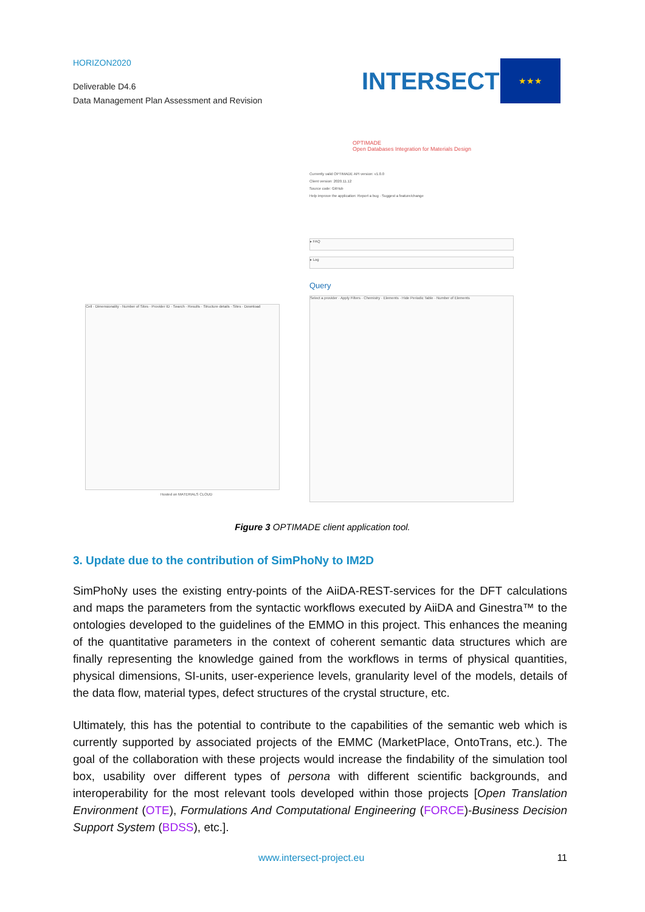HORIZON2020
Deliverable D4.6
Data Management Plan Assessment and Revision
INTERSECT
★★★
OPTIMADE
Open Databases Integration for Materials Design
Currently valid OPTIMADE API version: v1.0.0
Client version: 2020.11.12
Source code: GitHub
Help improve the application: Report a bug · Suggest a feature/change
▸ FAQ
▸ Log
Query
Select a provider · Apply Filters · Chemistry · Elements · Hide Periodic Table · Number of Elements
Cell · Dimensionality · Number of Sites · Provider ID · Search · Results · Structure details · Sites · Download
Hosted on MATERIALS CLOUD
Figure 3 OPTIMADE client application tool.
3. Update due to the contribution of SimPhoNy to IM2D
SimPhoNy uses the existing entry-points of the AiiDA-REST-services for the DFT calculations and maps the parameters from the syntactic workflows executed by AiiDA and Ginestra™ to the ontologies developed to the guidelines of the EMMO in this project. This enhances the meaning of the quantitative parameters in the context of coherent semantic data structures which are finally representing the knowledge gained from the workflows in terms of physical quantities, physical dimensions, SI-units, user-experience levels, granularity level of the models, details of the data flow, material types, defect structures of the crystal structure, etc.
Ultimately, this has the potential to contribute to the capabilities of the semantic web which is currently supported by associated projects of the EMMC (MarketPlace, OntoTrans, etc.). The goal of the collaboration with these projects would increase the findability of the simulation tool box, usability over different types of persona with different scientific backgrounds, and interoperability for the most relevant tools developed within those projects [Open Translation Environment (OTE), Formulations And Computational Engineering (FORCE)-Business Decision Support System (BDSS), etc.].
www.intersect-project.eu 11